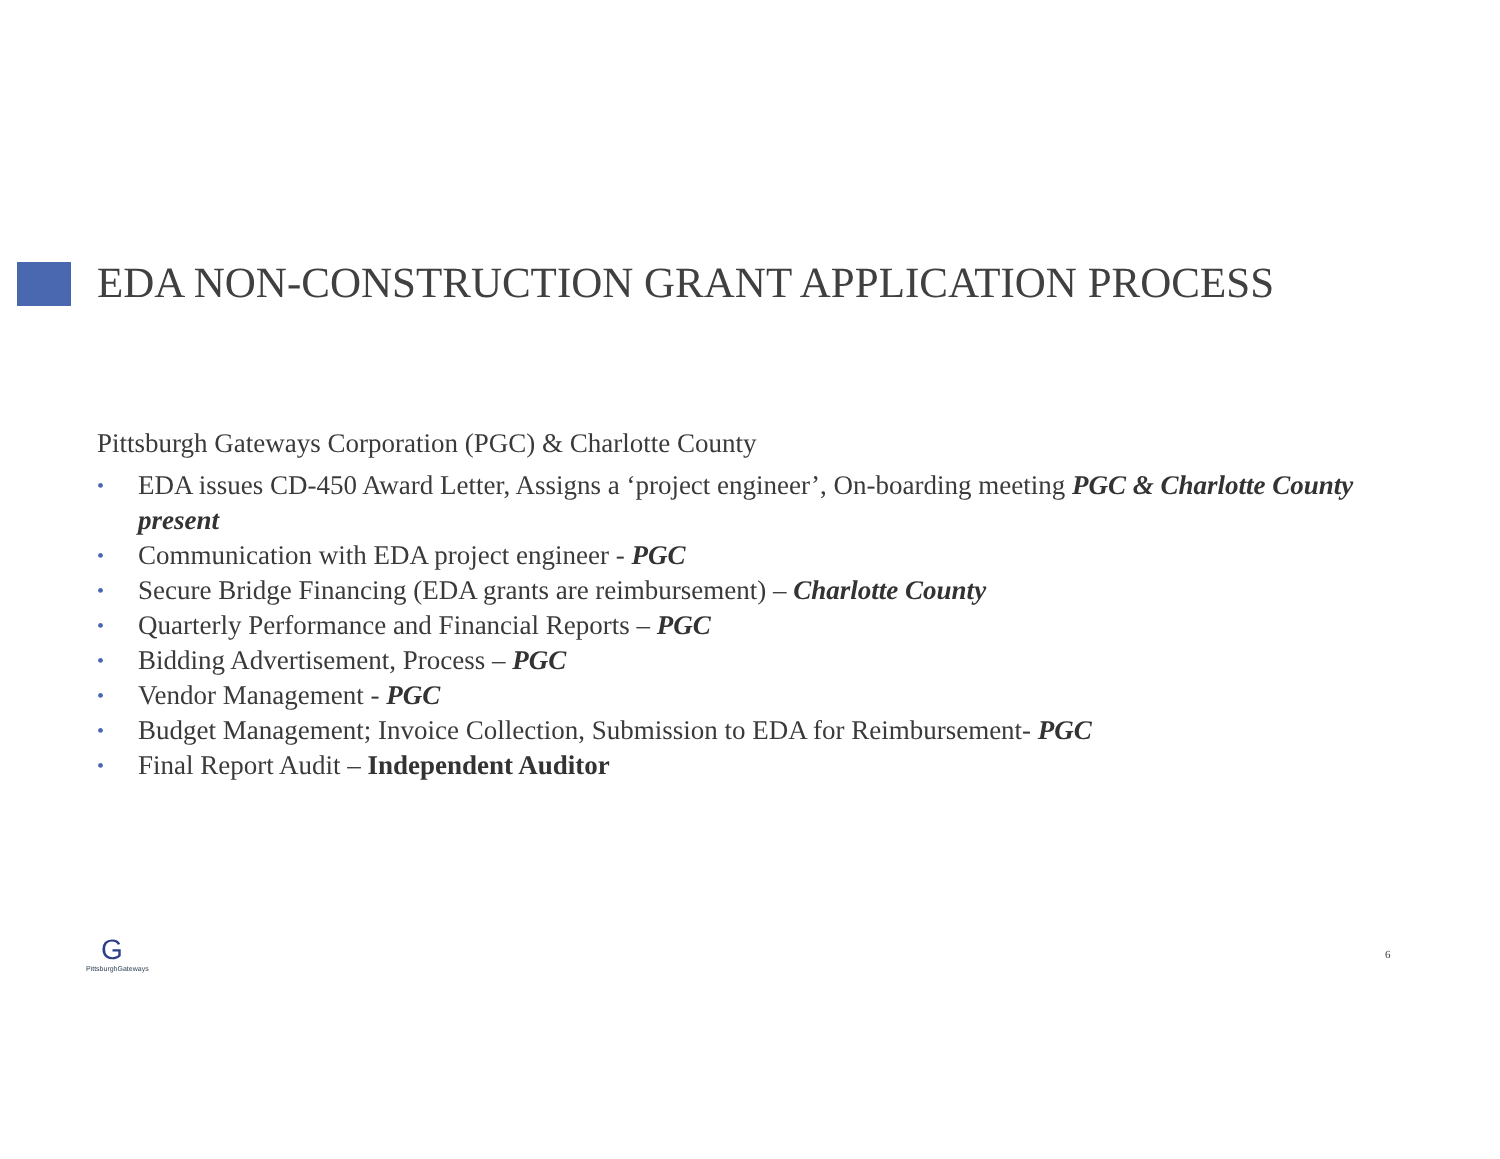EDA NON-CONSTRUCTION GRANT APPLICATION PROCESS
Pittsburgh Gateways Corporation (PGC) & Charlotte County
• EDA issues CD-450 Award Letter, Assigns a ‘project engineer’, On-boarding meeting PGC & Charlotte County present
• Communication with EDA project engineer - PGC
• Secure Bridge Financing (EDA grants are reimbursement) – Charlotte County
• Quarterly Performance and Financial Reports – PGC
• Bidding Advertisement, Process – PGC
• Vendor Management - PGC
• Budget Management; Invoice Collection, Submission to EDA for Reimbursement- PGC
• Final Report Audit – Independent Auditor
G
PittsburghGateways
6